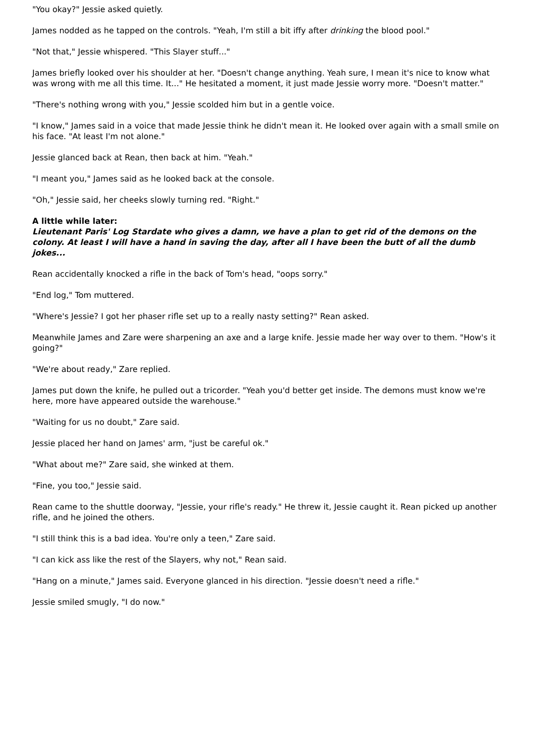"You okay?" Jessie asked quietly.
James nodded as he tapped on the controls. "Yeah, I'm still a bit iffy after drinking the blood pool."
"Not that," Jessie whispered. "This Slayer stuff..."
James briefly looked over his shoulder at her. "Doesn't change anything. Yeah sure, I mean it's nice to know what was wrong with me all this time. It..." He hesitated a moment, it just made Jessie worry more. "Doesn't matter."
"There's nothing wrong with you," Jessie scolded him but in a gentle voice.
"I know," James said in a voice that made Jessie think he didn't mean it. He looked over again with a small smile on his face. "At least I'm not alone."
Jessie glanced back at Rean, then back at him. "Yeah."
"I meant you," James said as he looked back at the console.
"Oh," Jessie said, her cheeks slowly turning red. "Right."
A little while later:
Lieutenant Paris' Log Stardate who gives a damn, we have a plan to get rid of the demons on the colony. At least I will have a hand in saving the day, after all I have been the butt of all the dumb jokes...
Rean accidentally knocked a rifle in the back of Tom's head, "oops sorry."
"End log," Tom muttered.
"Where's Jessie? I got her phaser rifle set up to a really nasty setting?" Rean asked.
Meanwhile James and Zare were sharpening an axe and a large knife. Jessie made her way over to them. "How's it going?"
"We're about ready," Zare replied.
James put down the knife, he pulled out a tricorder. "Yeah you'd better get inside. The demons must know we're here, more have appeared outside the warehouse."
"Waiting for us no doubt," Zare said.
Jessie placed her hand on James' arm, "just be careful ok."
"What about me?" Zare said, she winked at them.
"Fine, you too," Jessie said.
Rean came to the shuttle doorway, "Jessie, your rifle's ready." He threw it, Jessie caught it. Rean picked up another rifle, and he joined the others.
"I still think this is a bad idea. You're only a teen," Zare said.
"I can kick ass like the rest of the Slayers, why not," Rean said.
"Hang on a minute," James said. Everyone glanced in his direction. "Jessie doesn't need a rifle."
Jessie smiled smugly, "I do now."